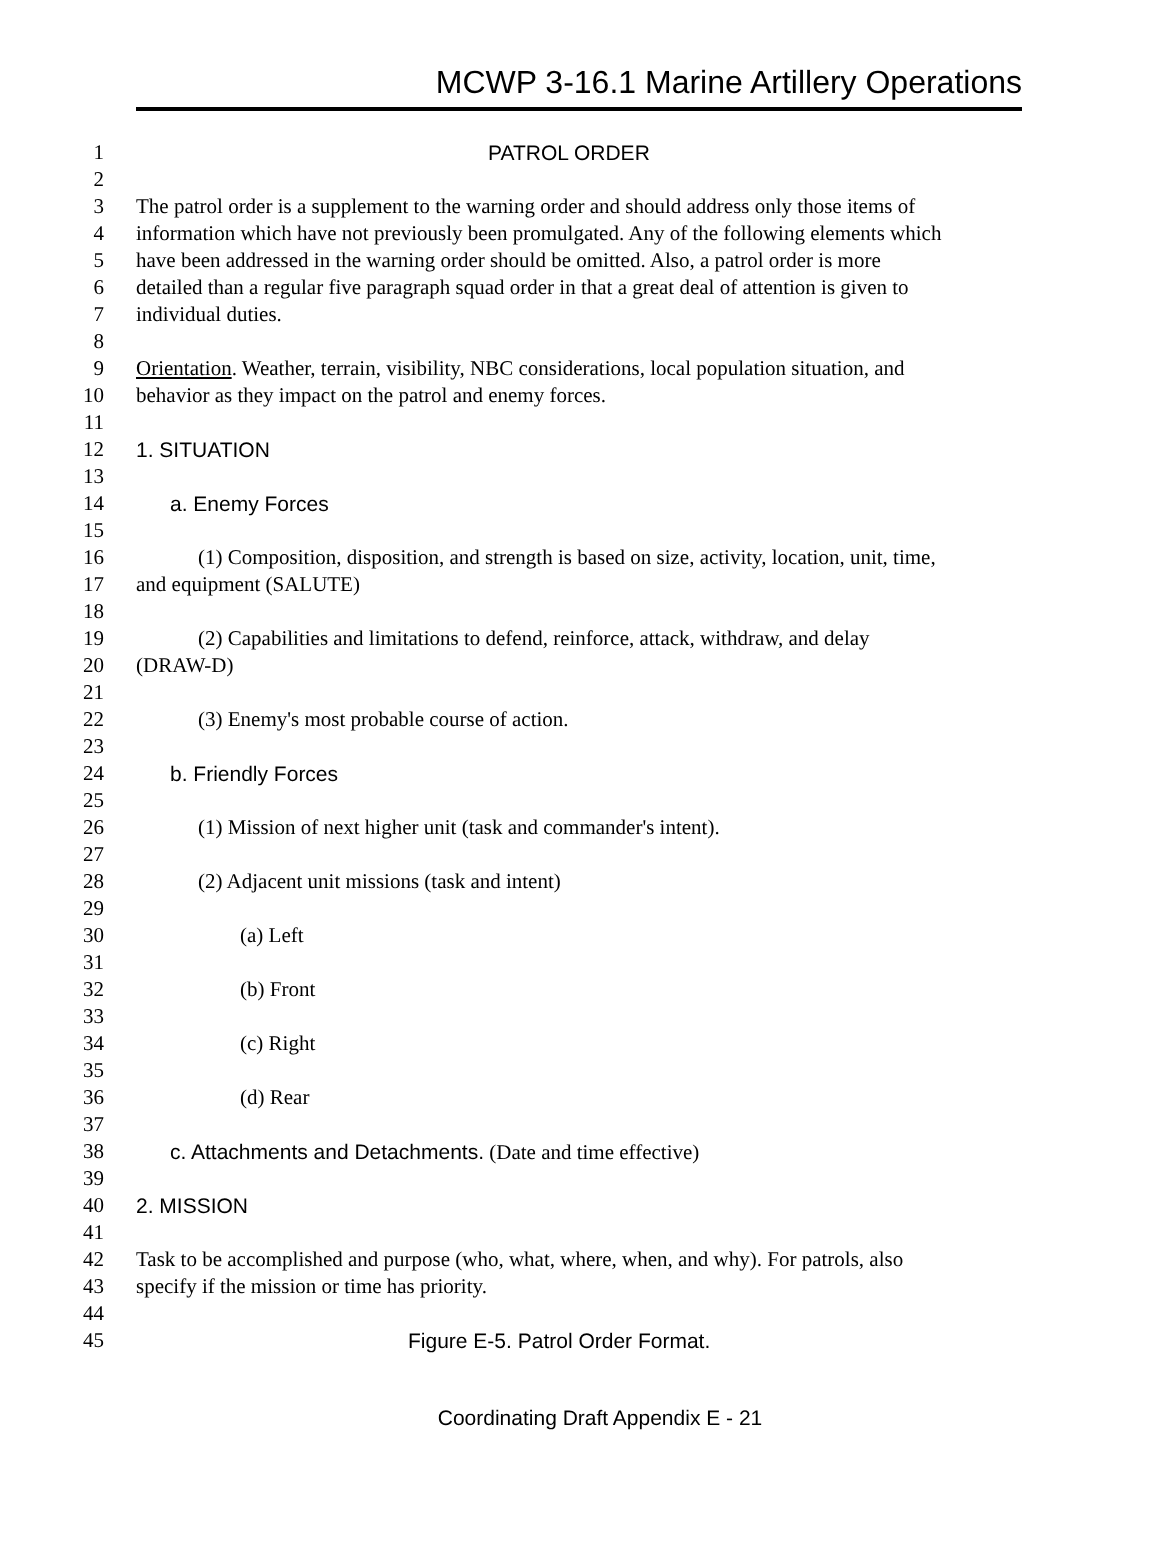MCWP 3-16.1 Marine Artillery Operations
1 PATROL ORDER
2
3 The patrol order is a supplement to the warning order and should address only those items of
4 information which have not previously been promulgated. Any of the following elements which
5 have been addressed in the warning order should be omitted. Also, a patrol order is more
6 detailed than a regular five paragraph squad order in that a great deal of attention is given to
7 individual duties.
8
9 Orientation. Weather, terrain, visibility, NBC considerations, local population situation, and
10 behavior as they impact on the patrol and enemy forces.
11
12 1. SITUATION
13
14 a. Enemy Forces
15
16 (1) Composition, disposition, and strength is based on size, activity, location, unit, time,
17 and equipment (SALUTE)
18
19 (2) Capabilities and limitations to defend, reinforce, attack, withdraw, and delay
20 (DRAW-D)
21
22 (3) Enemy's most probable course of action.
23
24 b. Friendly Forces
25
26 (1) Mission of next higher unit (task and commander's intent).
27
28 (2) Adjacent unit missions (task and intent)
29
30 (a) Left
31
32 (b) Front
33
34 (c) Right
35
36 (d) Rear
37
38 c. Attachments and Detachments. (Date and time effective)
39
40 2. MISSION
41
42 Task to be accomplished and purpose (who, what, where, when, and why). For patrols, also
43 specify if the mission or time has priority.
44
45 Figure E-5. Patrol Order Format.
Coordinating Draft Appendix E - 21